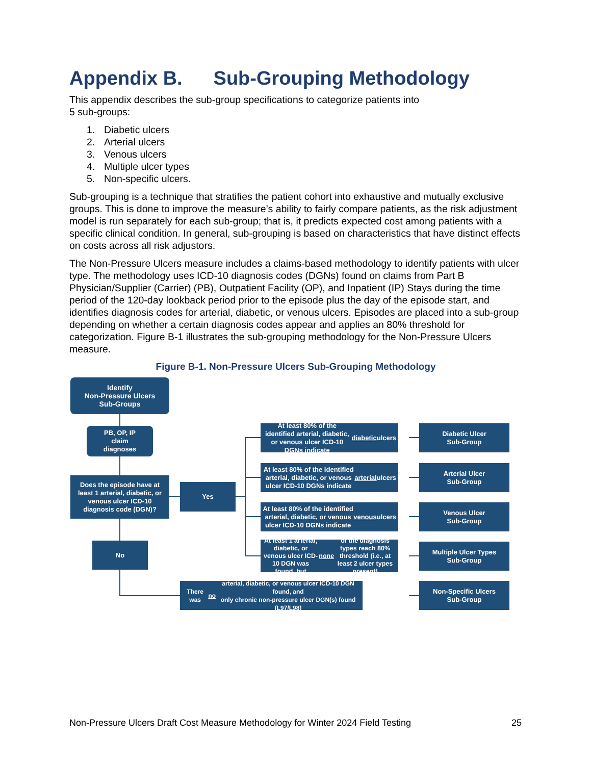Appendix B. Sub-Grouping Methodology
This appendix describes the sub-group specifications to categorize patients into
5 sub-groups:
1. Diabetic ulcers
2. Arterial ulcers
3. Venous ulcers
4. Multiple ulcer types
5. Non-specific ulcers.
Sub-grouping is a technique that stratifies the patient cohort into exhaustive and mutually exclusive groups. This is done to improve the measure’s ability to fairly compare patients, as the risk adjustment model is run separately for each sub-group; that is, it predicts expected cost among patients with a specific clinical condition. In general, sub-grouping is based on characteristics that have distinct effects on costs across all risk adjustors.
The Non-Pressure Ulcers measure includes a claims-based methodology to identify patients with ulcer type. The methodology uses ICD-10 diagnosis codes (DGNs) found on claims from Part B Physician/Supplier (Carrier) (PB), Outpatient Facility (OP), and Inpatient (IP) Stays during the time period of the 120-day lookback period prior to the episode plus the day of the episode start, and identifies diagnosis codes for arterial, diabetic, or venous ulcers. Episodes are placed into a sub-group depending on whether a certain diagnosis codes appear and applies an 80% threshold for categorization. Figure B-1 illustrates the sub-grouping methodology for the Non-Pressure Ulcers measure.
Figure B-1. Non-Pressure Ulcers Sub-Grouping Methodology
Identify
Non-Pressure Ulcers
Sub-Groups
PB, OP, IP
claim
diagnoses
Does the episode have at least 1 arterial, diabetic, or venous ulcer ICD-10 diagnosis code (DGN)?
No
Yes
At least 80% of the identified arterial, diabetic, or venous ulcer ICD-10 DGNs indicate diabetic ulcers
Diabetic Ulcer
Sub-Group
At least 80% of the identified arterial, diabetic, or venous ulcer ICD-10 DGNs indicate arterial ulcers
Arterial Ulcer
Sub-Group
At least 80% of the identified arterial, diabetic, or venous ulcer ICD-10 DGNs indicate venous ulcers
Venous Ulcer
Sub-Group
At least 1 arterial, diabetic, or venous ulcer ICD-10 DGN was found, but none of the diagnosis types reach 80% threshold (i.e., at least 2 ulcer types present)
Multiple Ulcer Types
Sub-Group
There was no arterial, diabetic, or venous ulcer ICD-10 DGN found, and
only chronic non-pressure ulcer DGN(s) found (L97/L98)
Non-Specific Ulcers
Sub-Group
Non-Pressure Ulcers Draft Cost Measure Methodology for Winter 2024 Field Testing 25